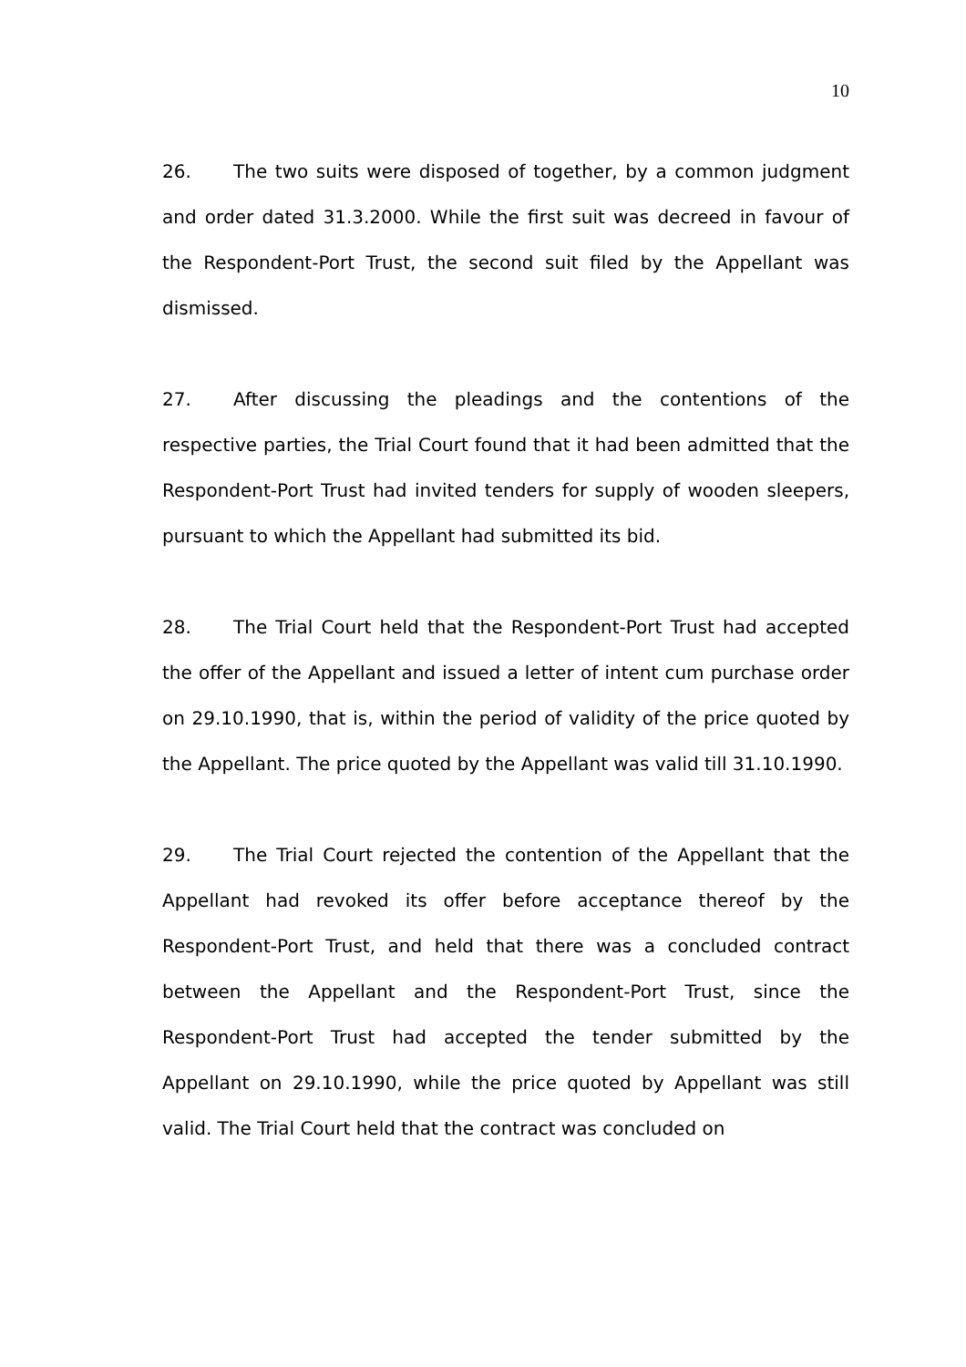10
26. The two suits were disposed of together, by a common judgment and order dated 31.3.2000. While the first suit was decreed in favour of the Respondent-Port Trust, the second suit filed by the Appellant was dismissed.
27. After discussing the pleadings and the contentions of the respective parties, the Trial Court found that it had been admitted that the Respondent-Port Trust had invited tenders for supply of wooden sleepers, pursuant to which the Appellant had submitted its bid.
28. The Trial Court held that the Respondent-Port Trust had accepted the offer of the Appellant and issued a letter of intent cum purchase order on 29.10.1990, that is, within the period of validity of the price quoted by the Appellant. The price quoted by the Appellant was valid till 31.10.1990.
29. The Trial Court rejected the contention of the Appellant that the Appellant had revoked its offer before acceptance thereof by the Respondent-Port Trust, and held that there was a concluded contract between the Appellant and the Respondent-Port Trust, since the Respondent-Port Trust had accepted the tender submitted by the Appellant on 29.10.1990, while the price quoted by Appellant was still valid. The Trial Court held that the contract was concluded on